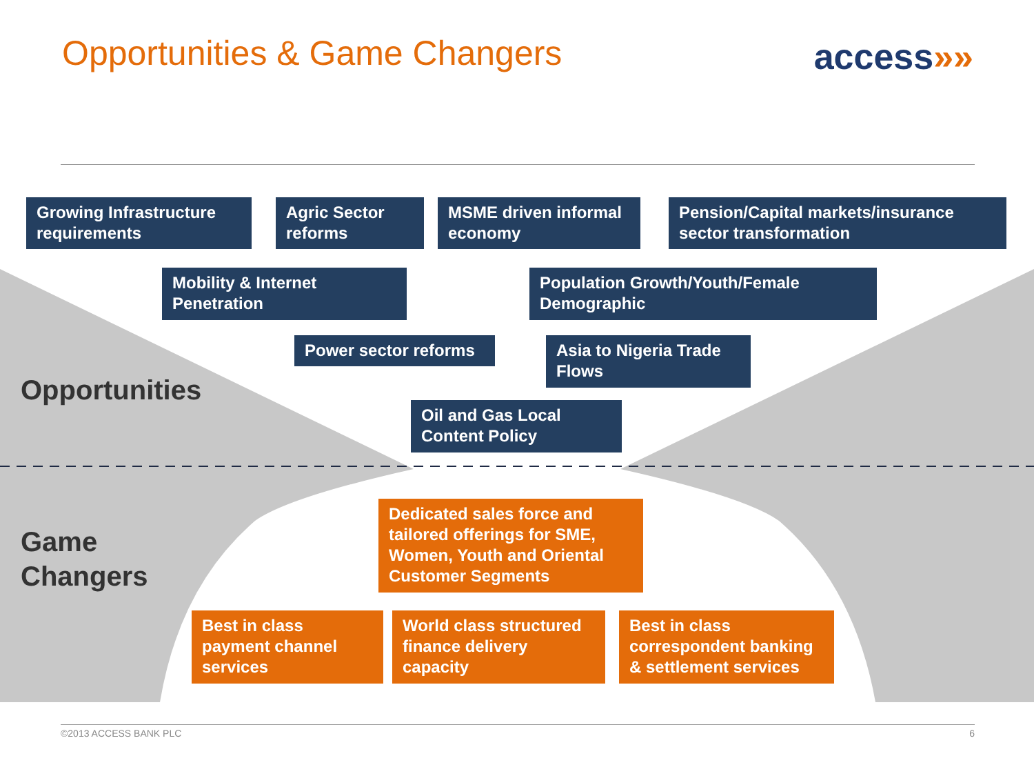Opportunities & Game Changers
access»»
Growing Infrastructure requirements
Agric Sector reforms
MSME driven informal economy
Pension/Capital markets/insurance sector transformation
Mobility & Internet Penetration
Population Growth/Youth/Female Demographic
Power sector reforms
Asia to Nigeria Trade Flows
Opportunities
Oil and Gas Local Content Policy
Dedicated sales force and tailored offerings for SME, Women, Youth and Oriental Customer Segments
Game
Changers
Best in class payment channel services
World class structured finance delivery capacity
Best in class correspondent banking & settlement services
©2013 ACCESS BANK PLC 6